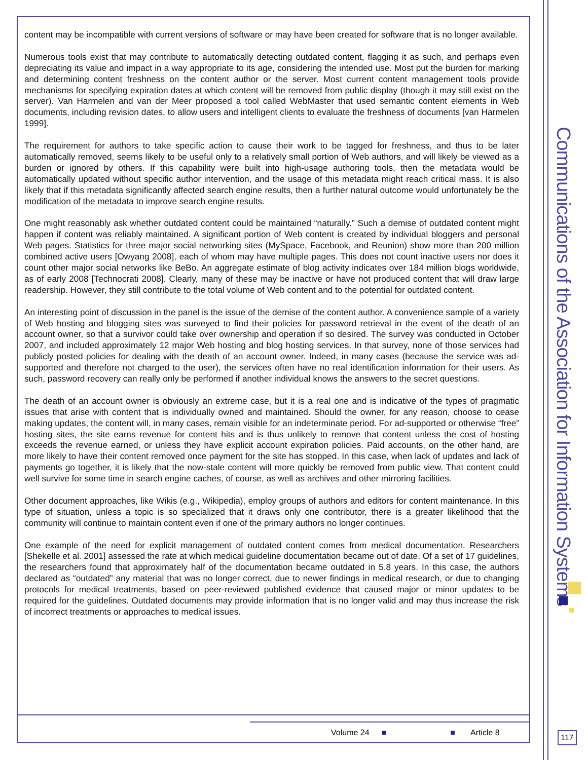content may be incompatible with current versions of software or may have been created for software that is no longer available.
Numerous tools exist that may contribute to automatically detecting outdated content, flagging it as such, and perhaps even depreciating its value and impact in a way appropriate to its age, considering the intended use. Most put the burden for marking and determining content freshness on the content author or the server. Most current content management tools provide mechanisms for specifying expiration dates at which content will be removed from public display (though it may still exist on the server). Van Harmelen and van der Meer proposed a tool called WebMaster that used semantic content elements in Web documents, including revision dates, to allow users and intelligent clients to evaluate the freshness of documents [van Harmelen 1999].
The requirement for authors to take specific action to cause their work to be tagged for freshness, and thus to be later automatically removed, seems likely to be useful only to a relatively small portion of Web authors, and will likely be viewed as a burden or ignored by others. If this capability were built into high-usage authoring tools, then the metadata would be automatically updated without specific author intervention, and the usage of this metadata might reach critical mass. It is also likely that if this metadata significantly affected search engine results, then a further natural outcome would unfortunately be the modification of the metadata to improve search engine results.
One might reasonably ask whether outdated content could be maintained “naturally.” Such a demise of outdated content might happen if content was reliably maintained. A significant portion of Web content is created by individual bloggers and personal Web pages. Statistics for three major social networking sites (MySpace, Facebook, and Reunion) show more than 200 million combined active users [Owyang 2008], each of whom may have multiple pages. This does not count inactive users nor does it count other major social networks like BeBo. An aggregate estimate of blog activity indicates over 184 million blogs worldwide, as of early 2008 [Technocrati 2008]. Clearly, many of these may be inactive or have not produced content that will draw large readership. However, they still contribute to the total volume of Web content and to the potential for outdated content.
An interesting point of discussion in the panel is the issue of the demise of the content author. A convenience sample of a variety of Web hosting and blogging sites was surveyed to find their policies for password retrieval in the event of the death of an account owner, so that a survivor could take over ownership and operation if so desired. The survey was conducted in October 2007, and included approximately 12 major Web hosting and blog hosting services. In that survey, none of those services had publicly posted policies for dealing with the death of an account owner. Indeed, in many cases (because the service was ad-supported and therefore not charged to the user), the services often have no real identification information for their users. As such, password recovery can really only be performed if another individual knows the answers to the secret questions.
The death of an account owner is obviously an extreme case, but it is a real one and is indicative of the types of pragmatic issues that arise with content that is individually owned and maintained. Should the owner, for any reason, choose to cease making updates, the content will, in many cases, remain visible for an indeterminate period. For ad-supported or otherwise “free” hosting sites, the site earns revenue for content hits and is thus unlikely to remove that content unless the cost of hosting exceeds the revenue earned, or unless they have explicit account expiration policies. Paid accounts, on the other hand, are more likely to have their content removed once payment for the site has stopped. In this case, when lack of updates and lack of payments go together, it is likely that the now-stale content will more quickly be removed from public view. That content could well survive for some time in search engine caches, of course, as well as archives and other mirroring facilities.
Other document approaches, like Wikis (e.g., Wikipedia), employ groups of authors and editors for content maintenance. In this type of situation, unless a topic is so specialized that it draws only one contributor, there is a greater likelihood that the community will continue to maintain content even if one of the primary authors no longer continues.
One example of the need for explicit management of outdated content comes from medical documentation. Researchers [Shekelle et al. 2001] assessed the rate at which medical guideline documentation became out of date. Of a set of 17 guidelines, the researchers found that approximately half of the documentation became outdated in 5.8 years. In this case, the authors declared as “outdated” any material that was no longer correct, due to newer findings in medical research, or due to changing protocols for medical treatments, based on peer-reviewed published evidence that caused major or minor updates to be required for the guidelines. Outdated documents may provide information that is no longer valid and may thus increase the risk of incorrect treatments or approaches to medical issues.
Volume 24 ■ ■ Article 8
Communications of the Association for Information Systems
117